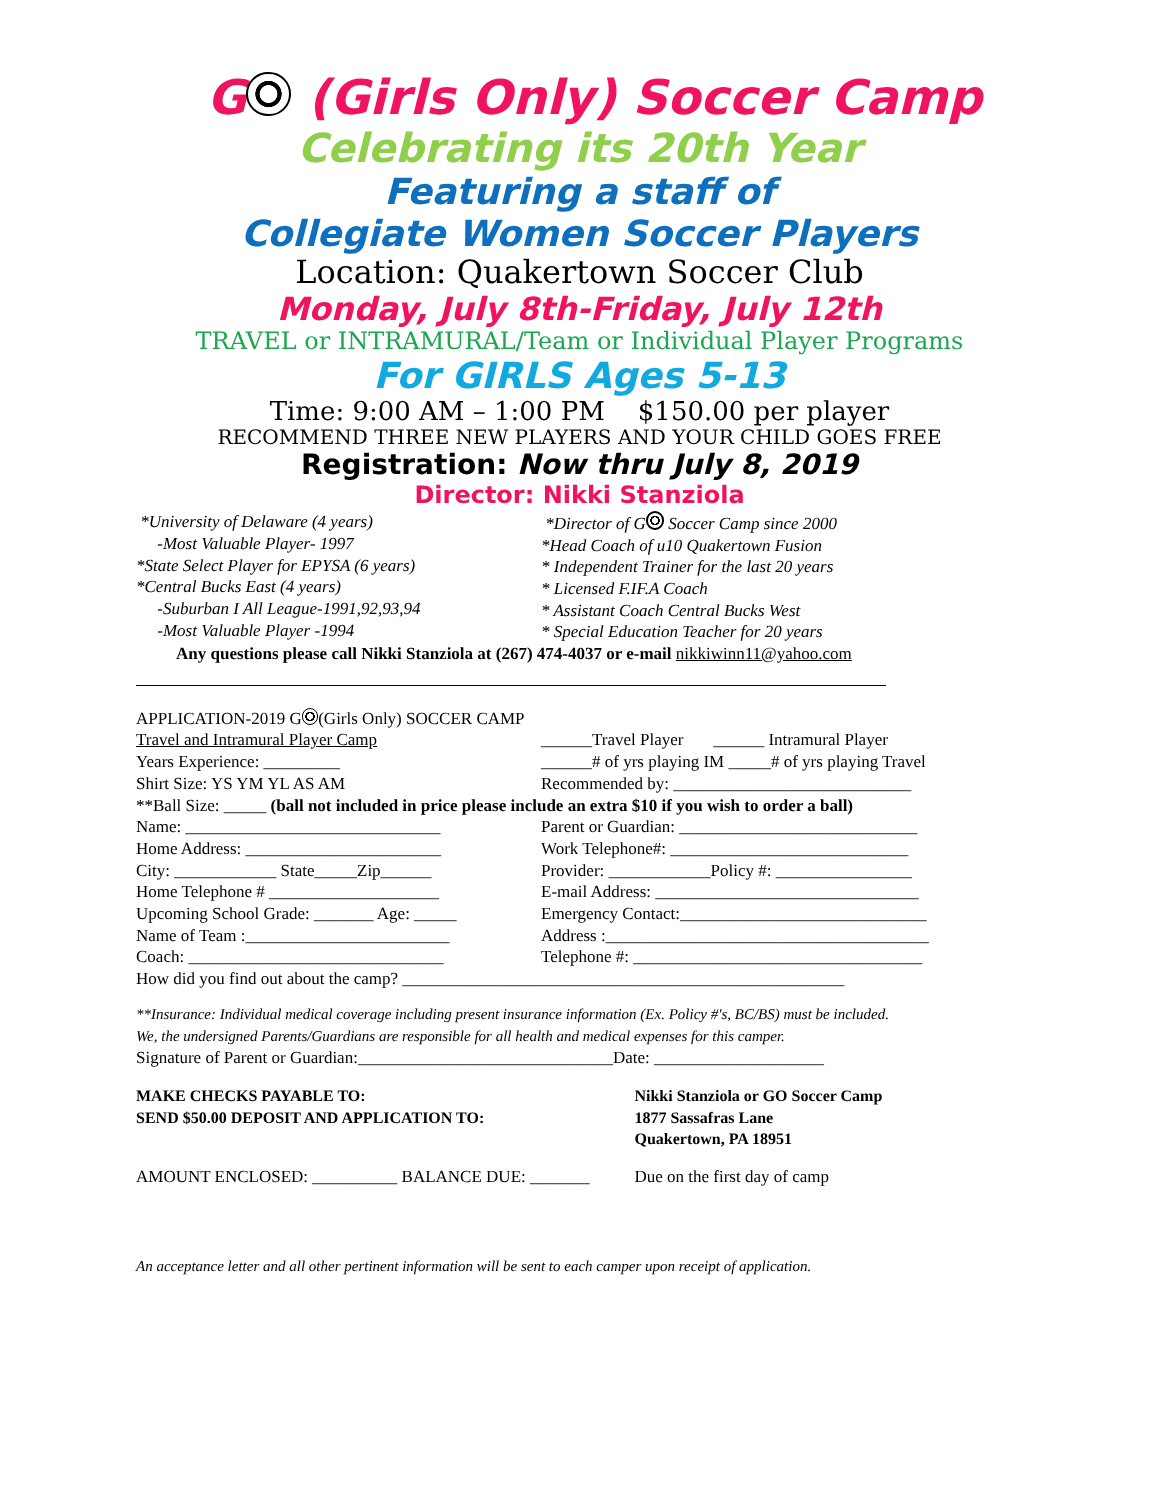G (Girls Only) Soccer Camp
Celebrating its 20th Year
Featuring a staff of
Collegiate Women Soccer Players
Location: Quakertown Soccer Club
Monday, July 8th-Friday, July 12th
TRAVEL or INTRAMURAL/Team or Individual Player Programs
For GIRLS Ages 5-13
Time: 9:00 AM – 1:00 PM $150.00 per player
RECOMMEND THREE NEW PLAYERS AND YOUR CHILD GOES FREE
Registration: Now thru July 8, 2019
Director: Nikki Stanziola
*University of Delaware (4 years)
-Most Valuable Player- 1997
*State Select Player for EPYSA (6 years)
*Central Bucks East (4 years)
-Suburban I All League-1991,92,93,94
-Most Valuable Player -1994
*Director of G Soccer Camp since 2000
*Head Coach of u10 Quakertown Fusion
* Independent Trainer for the last 20 years
* Licensed F.IF.A Coach
* Assistant Coach Central Bucks West
* Special Education Teacher for 20 years
Any questions please call Nikki Stanziola at (267) 474-4037 or e-mail nikkiwinn11@yahoo.com
APPLICATION-2019 G (Girls Only) SOCCER CAMP
Travel and Intramural Player Camp
______Travel Player ______ Intramural Player
Years Experience: _________ ______# of yrs playing IM _____# of yrs playing Travel
Shirt Size: YS YM YL AS AM Recommended by: ____________________________
**Ball Size: _____ (ball not included in price please include an extra $10 if you wish to order a ball)
Name: ______________________________
Parent or Guardian: ____________________________
Home Address: _______________________
Work Telephone#: ____________________________
City: ____________ State_____Zip______
Provider: ____________Policy #: ________________
Home Telephone # ____________________
E-mail Address: _______________________________
Upcoming School Grade: _______ Age: _____
Emergency Contact:_____________________________
Name of Team :________________________
Address :______________________________________
Coach: ______________________________
Telephone #: __________________________________
How did you find out about the camp? ____________________________________________________
**Insurance: Individual medical coverage including present insurance information (Ex. Policy #'s, BC/BS) must be included.
We, the undersigned Parents/Guardians are responsible for all health and medical expenses for this camper.
Signature of Parent or Guardian:______________________________Date: ____________________
MAKE CHECKS PAYABLE TO:
SEND $50.00 DEPOSIT AND APPLICATION TO:
Nikki Stanziola or GO Soccer Camp
1877 Sassafras Lane
Quakertown, PA 18951
AMOUNT ENCLOSED: __________ BALANCE DUE: _______
Due on the first day of camp
An acceptance letter and all other pertinent information will be sent to each camper upon receipt of application.